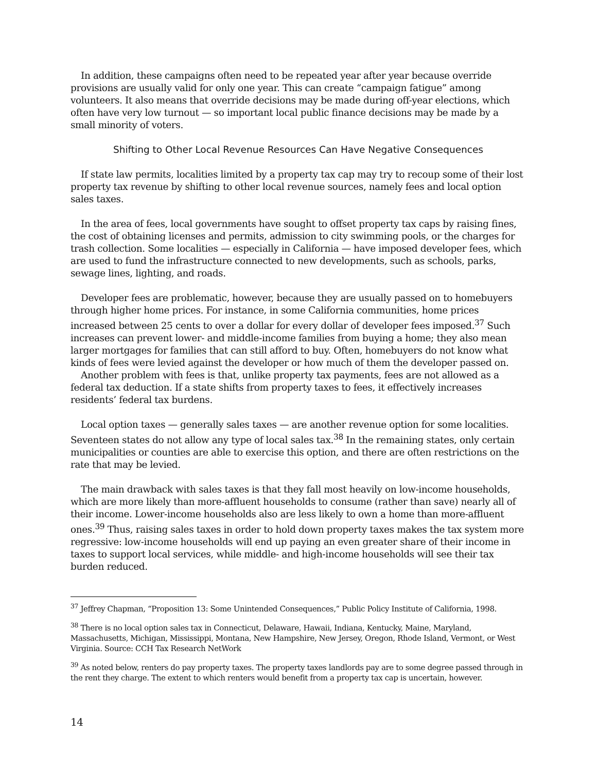In addition, these campaigns often need to be repeated year after year because override provisions are usually valid for only one year. This can create “campaign fatigue” among volunteers. It also means that override decisions may be made during off-year elections, which often have very low turnout — so important local public finance decisions may be made by a small minority of voters.
Shifting to Other Local Revenue Resources Can Have Negative Consequences
If state law permits, localities limited by a property tax cap may try to recoup some of their lost property tax revenue by shifting to other local revenue sources, namely fees and local option sales taxes.
In the area of fees, local governments have sought to offset property tax caps by raising fines, the cost of obtaining licenses and permits, admission to city swimming pools, or the charges for trash collection. Some localities — especially in California — have imposed developer fees, which are used to fund the infrastructure connected to new developments, such as schools, parks, sewage lines, lighting, and roads.
Developer fees are problematic, however, because they are usually passed on to homebuyers through higher home prices. For instance, in some California communities, home prices increased between 25 cents to over a dollar for every dollar of developer fees imposed.<sup>37</sup> Such increases can prevent lower- and middle-income families from buying a home; they also mean larger mortgages for families that can still afford to buy. Often, homebuyers do not know what kinds of fees were levied against the developer or how much of them the developer passed on.
Another problem with fees is that, unlike property tax payments, fees are not allowed as a federal tax deduction. If a state shifts from property taxes to fees, it effectively increases residents’ federal tax burdens.
Local option taxes — generally sales taxes — are another revenue option for some localities. Seventeen states do not allow any type of local sales tax.<sup>38</sup> In the remaining states, only certain municipalities or counties are able to exercise this option, and there are often restrictions on the rate that may be levied.
The main drawback with sales taxes is that they fall most heavily on low-income households, which are more likely than more-affluent households to consume (rather than save) nearly all of their income. Lower-income households also are less likely to own a home than more-affluent ones.<sup>39</sup> Thus, raising sales taxes in order to hold down property taxes makes the tax system more regressive: low-income households will end up paying an even greater share of their income in taxes to support local services, while middle- and high-income households will see their tax burden reduced.
<sup>37</sup> Jeffrey Chapman, “Proposition 13: Some Unintended Consequences,” Public Policy Institute of California, 1998.
<sup>38</sup> There is no local option sales tax in Connecticut, Delaware, Hawaii, Indiana, Kentucky, Maine, Maryland, Massachusetts, Michigan, Mississippi, Montana, New Hampshire, New Jersey, Oregon, Rhode Island, Vermont, or West Virginia. Source: CCH Tax Research NetWork
<sup>39</sup> As noted below, renters do pay property taxes. The property taxes landlords pay are to some degree passed through in the rent they charge. The extent to which renters would benefit from a property tax cap is uncertain, however.
14